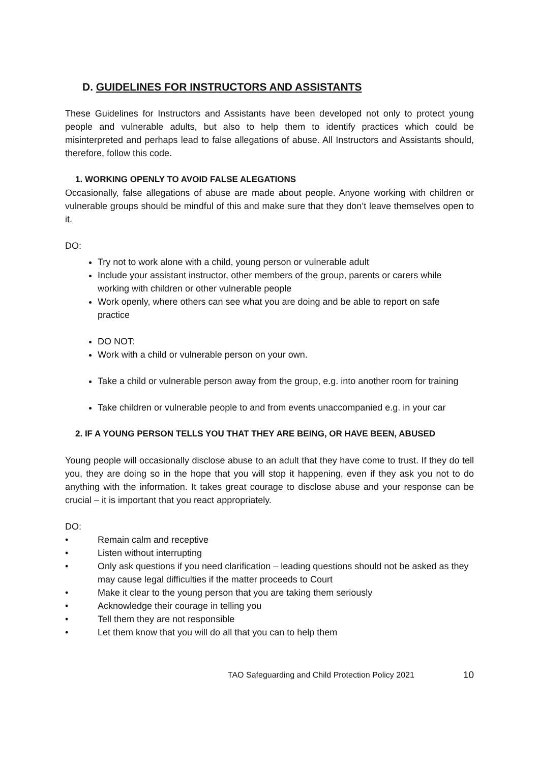D. GUIDELINES FOR INSTRUCTORS AND ASSISTANTS
These Guidelines for Instructors and Assistants have been developed not only to protect young people and vulnerable adults, but also to help them to identify practices which could be misinterpreted and perhaps lead to false allegations of abuse. All Instructors and Assistants should, therefore, follow this code.
1. WORKING OPENLY TO AVOID FALSE ALEGATIONS
Occasionally, false allegations of abuse are made about people. Anyone working with children or vulnerable groups should be mindful of this and make sure that they don’t leave themselves open to it.
DO:
Try not to work alone with a child, young person or vulnerable adult
Include your assistant instructor, other members of the group, parents or carers while working with children or other vulnerable people
Work openly, where others can see what you are doing and be able to report on safe practice
DO NOT:
Work with a child or vulnerable person on your own.
Take a child or vulnerable person away from the group, e.g. into another room for training
Take children or vulnerable people to and from events unaccompanied e.g. in your car
2. IF A YOUNG PERSON TELLS YOU THAT THEY ARE BEING, OR HAVE BEEN, ABUSED
Young people will occasionally disclose abuse to an adult that they have come to trust. If they do tell you, they are doing so in the hope that you will stop it happening, even if they ask you not to do anything with the information. It takes great courage to disclose abuse and your response can be crucial – it is important that you react appropriately.
DO:
• Remain calm and receptive
• Listen without interrupting
• Only ask questions if you need clarification – leading questions should not be asked as they may cause legal difficulties if the matter proceeds to Court
• Make it clear to the young person that you are taking them seriously
• Acknowledge their courage in telling you
• Tell them they are not responsible
• Let them know that you will do all that you can to help them
TAO Safeguarding and Child Protection Policy 2021 10